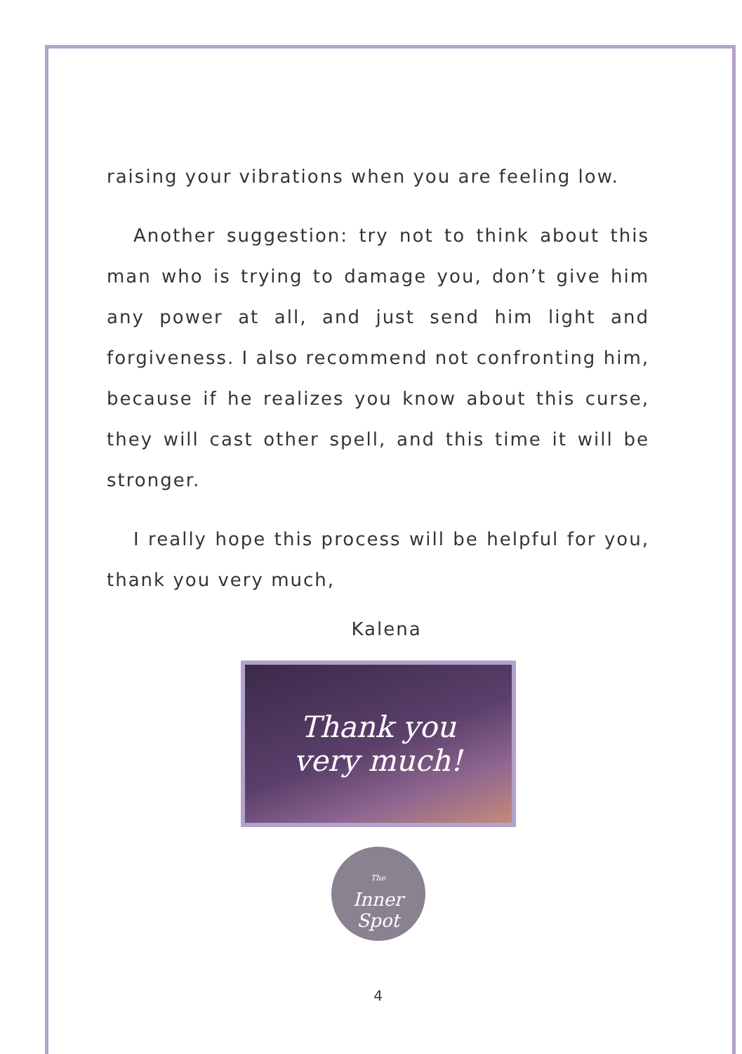raising your vibrations when you are feeling low.
Another suggestion: try not to think about this man who is trying to damage you, don’t give him any power at all, and just send him light and forgiveness. I also recommend not confronting him, because if he realizes you know about this curse, they will cast other spell, and this time it will be stronger.
I really hope this process will be helpful for you, thank you very much,
Kalena
Thank you
very much!
The
Inner
Spot
4